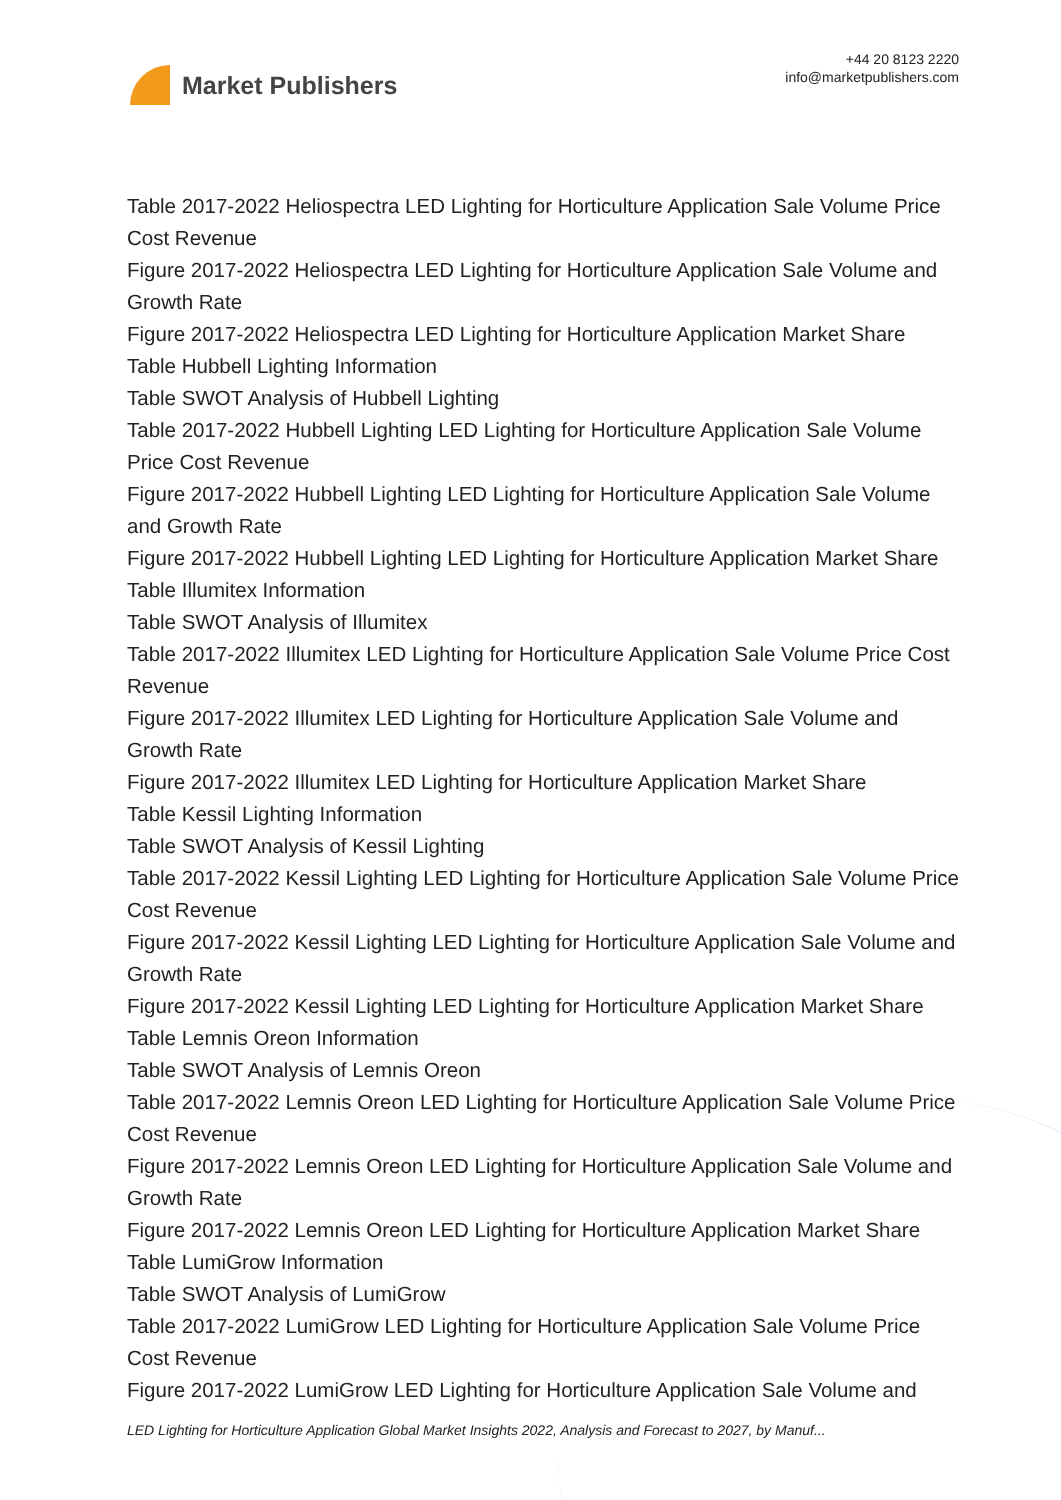Market Publishers
+44 20 8123 2220
info@marketpublishers.com
Table 2017-2022 Heliospectra LED Lighting for Horticulture Application Sale Volume Price Cost Revenue
Figure 2017-2022 Heliospectra LED Lighting for Horticulture Application Sale Volume and Growth Rate
Figure 2017-2022 Heliospectra LED Lighting for Horticulture Application Market Share
Table Hubbell Lighting Information
Table SWOT Analysis of Hubbell Lighting
Table 2017-2022 Hubbell Lighting LED Lighting for Horticulture Application Sale Volume Price Cost Revenue
Figure 2017-2022 Hubbell Lighting LED Lighting for Horticulture Application Sale Volume and Growth Rate
Figure 2017-2022 Hubbell Lighting LED Lighting for Horticulture Application Market Share
Table Illumitex Information
Table SWOT Analysis of Illumitex
Table 2017-2022 Illumitex LED Lighting for Horticulture Application Sale Volume Price Cost Revenue
Figure 2017-2022 Illumitex LED Lighting for Horticulture Application Sale Volume and Growth Rate
Figure 2017-2022 Illumitex LED Lighting for Horticulture Application Market Share
Table Kessil Lighting Information
Table SWOT Analysis of Kessil Lighting
Table 2017-2022 Kessil Lighting LED Lighting for Horticulture Application Sale Volume Price Cost Revenue
Figure 2017-2022 Kessil Lighting LED Lighting for Horticulture Application Sale Volume and Growth Rate
Figure 2017-2022 Kessil Lighting LED Lighting for Horticulture Application Market Share
Table Lemnis Oreon Information
Table SWOT Analysis of Lemnis Oreon
Table 2017-2022 Lemnis Oreon LED Lighting for Horticulture Application Sale Volume Price Cost Revenue
Figure 2017-2022 Lemnis Oreon LED Lighting for Horticulture Application Sale Volume and Growth Rate
Figure 2017-2022 Lemnis Oreon LED Lighting for Horticulture Application Market Share
Table LumiGrow Information
Table SWOT Analysis of LumiGrow
Table 2017-2022 LumiGrow LED Lighting for Horticulture Application Sale Volume Price Cost Revenue
Figure 2017-2022 LumiGrow LED Lighting for Horticulture Application Sale Volume and
LED Lighting for Horticulture Application Global Market Insights 2022, Analysis and Forecast to 2027, by Manuf...